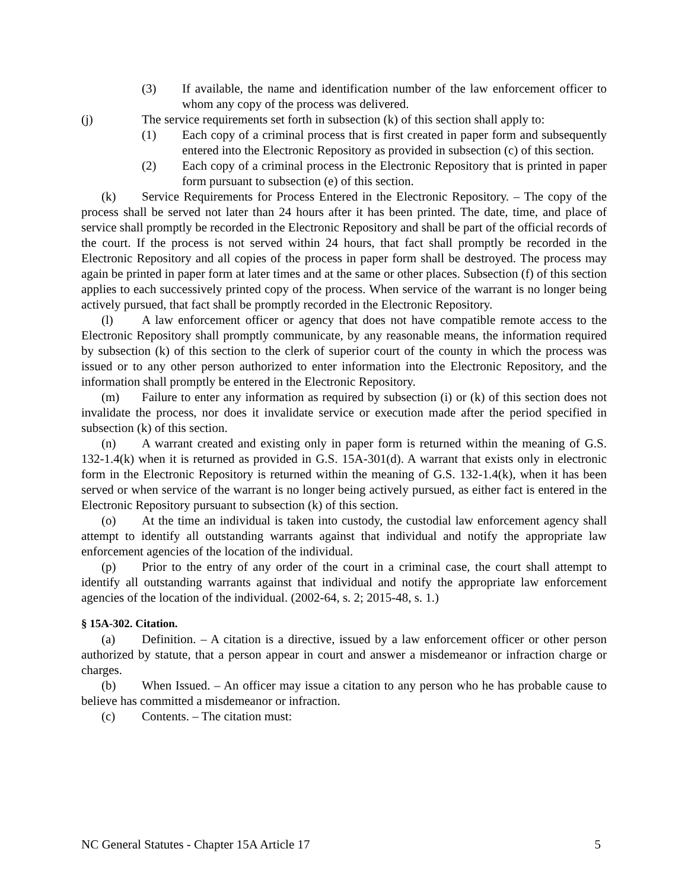(3) If available, the name and identification number of the law enforcement officer to whom any copy of the process was delivered.
(j) The service requirements set forth in subsection (k) of this section shall apply to:
(1) Each copy of a criminal process that is first created in paper form and subsequently entered into the Electronic Repository as provided in subsection (c) of this section.
(2) Each copy of a criminal process in the Electronic Repository that is printed in paper form pursuant to subsection (e) of this section.
(k) Service Requirements for Process Entered in the Electronic Repository. – The copy of the process shall be served not later than 24 hours after it has been printed. The date, time, and place of service shall promptly be recorded in the Electronic Repository and shall be part of the official records of the court. If the process is not served within 24 hours, that fact shall promptly be recorded in the Electronic Repository and all copies of the process in paper form shall be destroyed. The process may again be printed in paper form at later times and at the same or other places. Subsection (f) of this section applies to each successively printed copy of the process. When service of the warrant is no longer being actively pursued, that fact shall be promptly recorded in the Electronic Repository.
(l) A law enforcement officer or agency that does not have compatible remote access to the Electronic Repository shall promptly communicate, by any reasonable means, the information required by subsection (k) of this section to the clerk of superior court of the county in which the process was issued or to any other person authorized to enter information into the Electronic Repository, and the information shall promptly be entered in the Electronic Repository.
(m) Failure to enter any information as required by subsection (i) or (k) of this section does not invalidate the process, nor does it invalidate service or execution made after the period specified in subsection (k) of this section.
(n) A warrant created and existing only in paper form is returned within the meaning of G.S. 132-1.4(k) when it is returned as provided in G.S. 15A-301(d). A warrant that exists only in electronic form in the Electronic Repository is returned within the meaning of G.S. 132-1.4(k), when it has been served or when service of the warrant is no longer being actively pursued, as either fact is entered in the Electronic Repository pursuant to subsection (k) of this section.
(o) At the time an individual is taken into custody, the custodial law enforcement agency shall attempt to identify all outstanding warrants against that individual and notify the appropriate law enforcement agencies of the location of the individual.
(p) Prior to the entry of any order of the court in a criminal case, the court shall attempt to identify all outstanding warrants against that individual and notify the appropriate law enforcement agencies of the location of the individual. (2002-64, s. 2; 2015-48, s. 1.)
§ 15A-302. Citation.
(a) Definition. – A citation is a directive, issued by a law enforcement officer or other person authorized by statute, that a person appear in court and answer a misdemeanor or infraction charge or charges.
(b) When Issued. – An officer may issue a citation to any person who he has probable cause to believe has committed a misdemeanor or infraction.
(c) Contents. – The citation must:
NC General Statutes - Chapter 15A Article 17 5